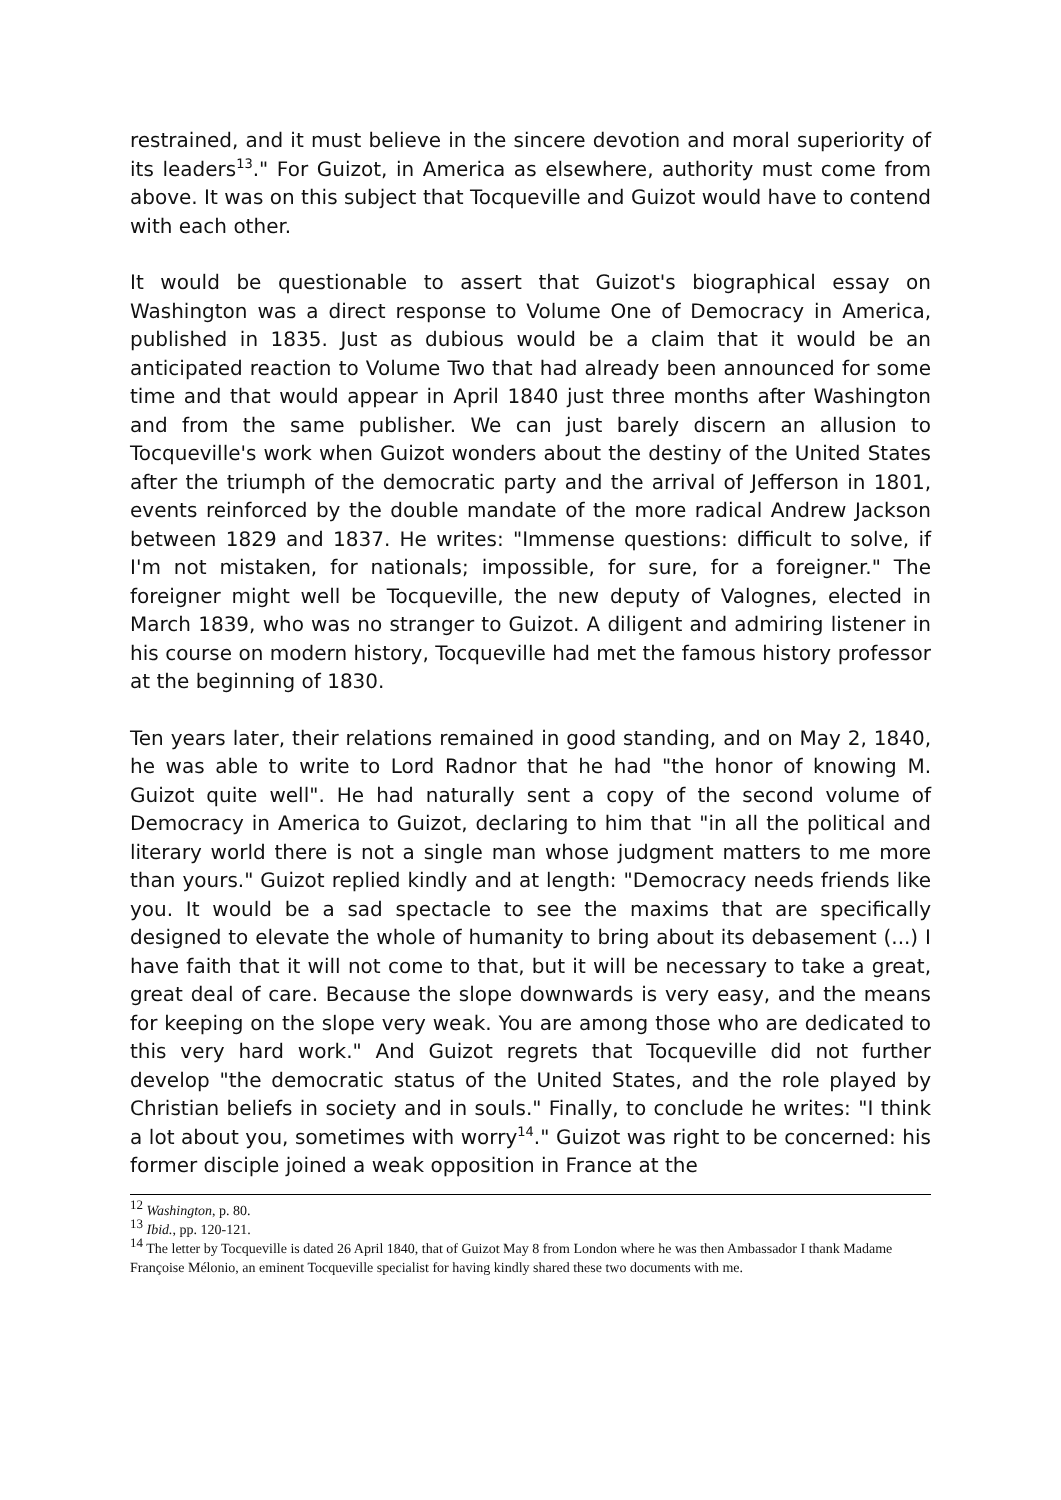restrained, and it must believe in the sincere devotion and moral superiority of its leaders<sup>13</sup>." For Guizot, in America as elsewhere, authority must come from above. It was on this subject that Tocqueville and Guizot would have to contend with each other.
It would be questionable to assert that Guizot's biographical essay on Washington was a direct response to Volume One of Democracy in America, published in 1835. Just as dubious would be a claim that it would be an anticipated reaction to Volume Two that had already been announced for some time and that would appear in April 1840 just three months after Washington and from the same publisher. We can just barely discern an allusion to Tocqueville's work when Guizot wonders about the destiny of the United States after the triumph of the democratic party and the arrival of Jefferson in 1801, events reinforced by the double mandate of the more radical Andrew Jackson between 1829 and 1837. He writes: "Immense questions: difficult to solve, if I'm not mistaken, for nationals; impossible, for sure, for a foreigner." The foreigner might well be Tocqueville, the new deputy of Valognes, elected in March 1839, who was no stranger to Guizot. A diligent and admiring listener in his course on modern history, Tocqueville had met the famous history professor at the beginning of 1830.
Ten years later, their relations remained in good standing, and on May 2, 1840, he was able to write to Lord Radnor that he had "the honor of knowing M. Guizot quite well". He had naturally sent a copy of the second volume of Democracy in America to Guizot, declaring to him that "in all the political and literary world there is not a single man whose judgment matters to me more than yours." Guizot replied kindly and at length: "Democracy needs friends like you. It would be a sad spectacle to see the maxims that are specifically designed to elevate the whole of humanity to bring about its debasement (...) I have faith that it will not come to that, but it will be necessary to take a great, great deal of care. Because the slope downwards is very easy, and the means for keeping on the slope very weak. You are among those who are dedicated to this very hard work." And Guizot regrets that Tocqueville did not further develop "the democratic status of the United States, and the role played by Christian beliefs in society and in souls." Finally, to conclude he writes: "I think a lot about you, sometimes with worry<sup>14</sup>." Guizot was right to be concerned: his former disciple joined a weak opposition in France at the
<sup>12</sup> Washington, p. 80.
<sup>13</sup> Ibid., pp. 120-121.
<sup>14</sup> The letter by Tocqueville is dated 26 April 1840, that of Guizot May 8 from London where he was then Ambassador I thank Madame Françoise Mélonio, an eminent Tocqueville specialist for having kindly shared these two documents with me.